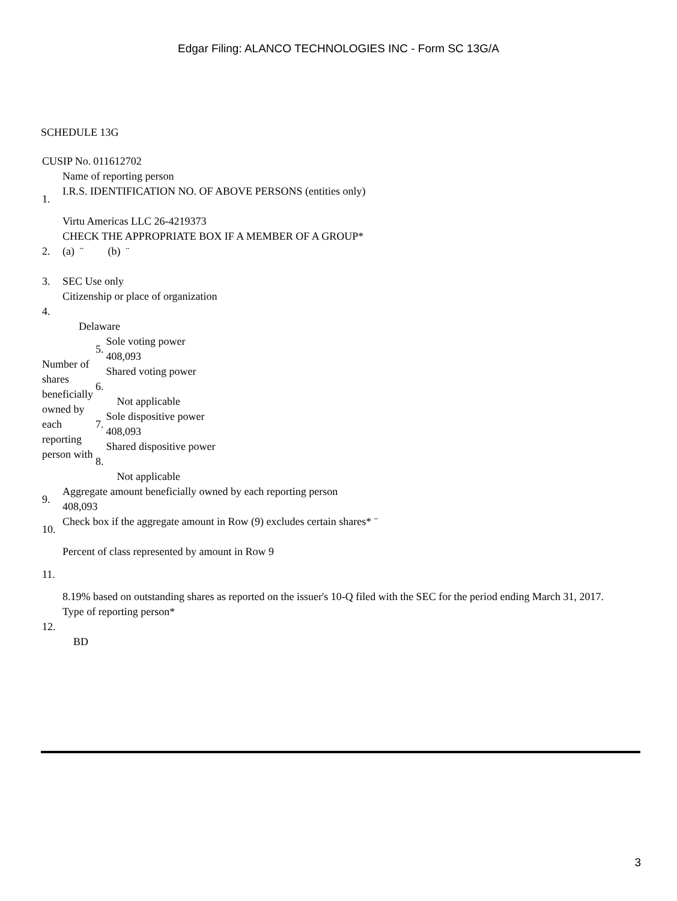Edgar Filing: ALANCO TECHNOLOGIES INC - Form SC 13G/A
SCHEDULE 13G
| CUSIP No. | 011612702 |
| 1. | Name of reporting person I.R.S. IDENTIFICATION NO. OF ABOVE PERSONS (entities only) Virtu Americas LLC 26-4219373 |
| 2. | CHECK THE APPROPRIATE BOX IF A MEMBER OF A GROUP* (a) ¨ (b) ¨ |
| 3. | SEC Use only |
| 4. | Citizenship or place of organization Delaware |
| Number of shares beneficially owned by each reporting person with | 5. | Sole voting power 408,093 |
| | 6. | Shared voting power Not applicable |
| | 7. | Sole dispositive power 408,093 |
| | 8. | Shared dispositive power Not applicable |
| 9. | Aggregate amount beneficially owned by each reporting person 408,093 |
| 10. | Check box if the aggregate amount in Row (9) excludes certain shares* ¨ |
| 11. | Percent of class represented by amount in Row 9 8.19% based on outstanding shares as reported on the issuer's 10-Q filed with the SEC for the period ending March 31, 2017. |
| 12. | Type of reporting person* BD |
3